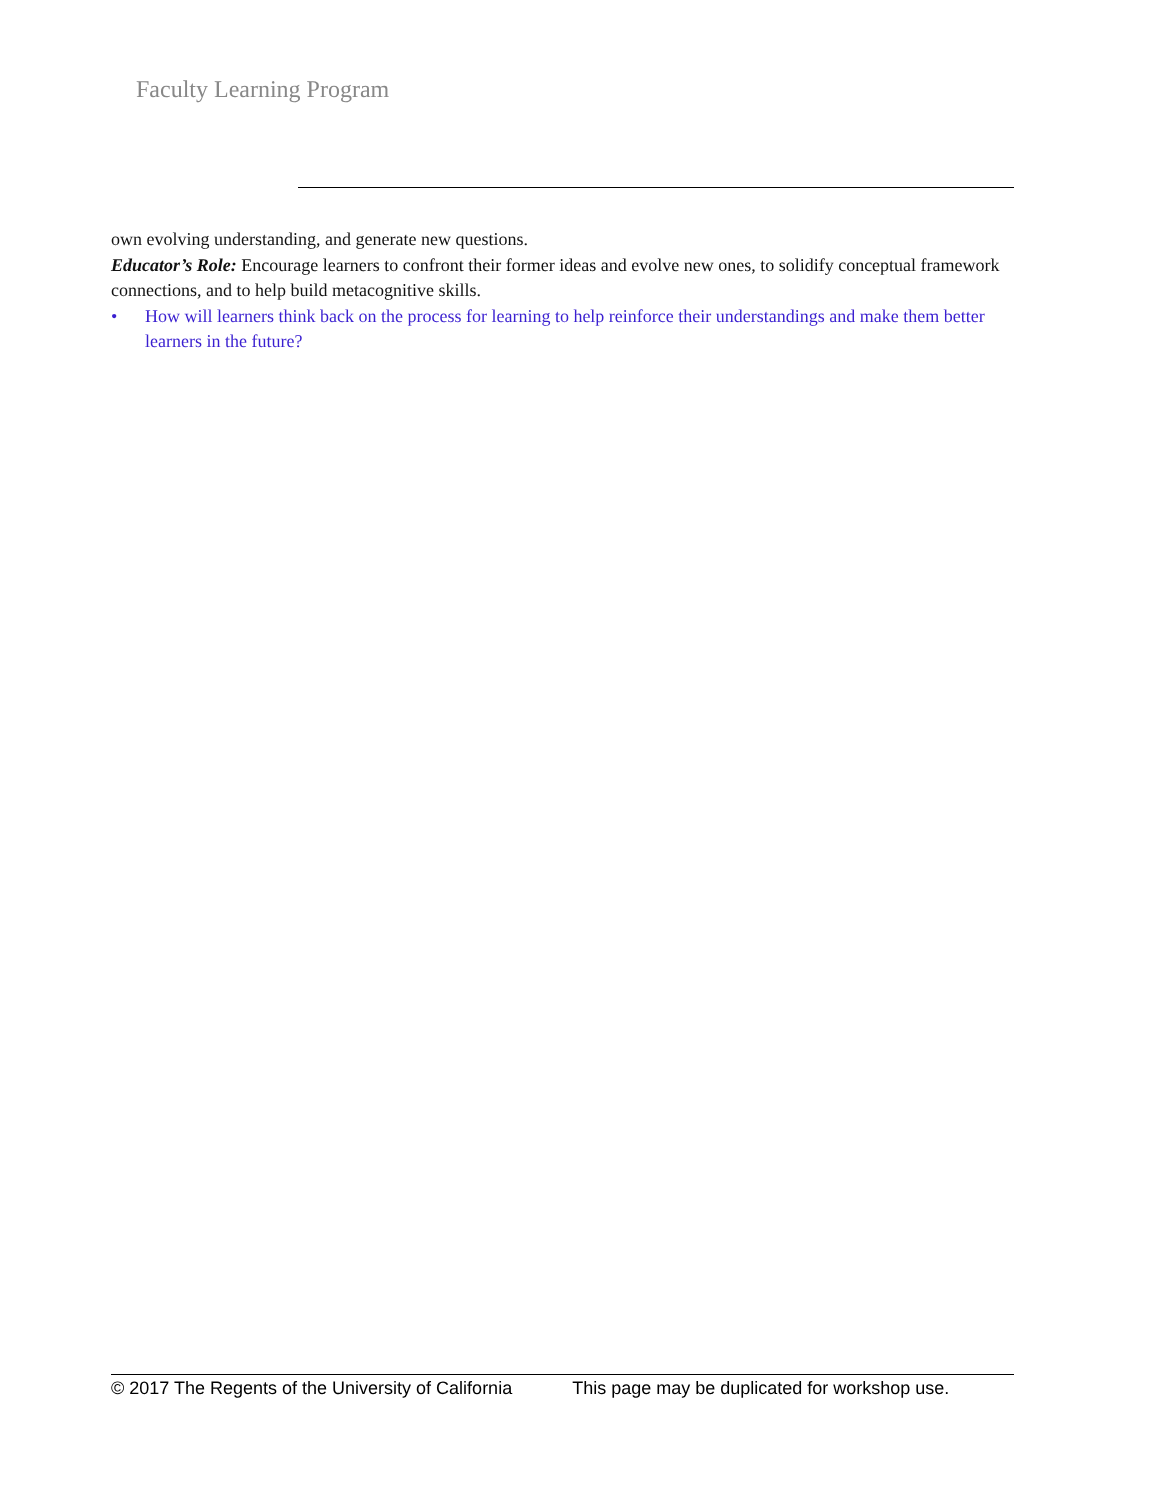Faculty Learning Program
own evolving understanding, and generate new questions.
Educator’s Role: Encourage learners to confront their former ideas and evolve new ones, to solidify conceptual framework connections, and to help build metacognitive skills.
• How will learners think back on the process for learning to help reinforce their understandings and make them better learners in the future?
© 2017 The Regents of the University of California This page may be duplicated for workshop use.